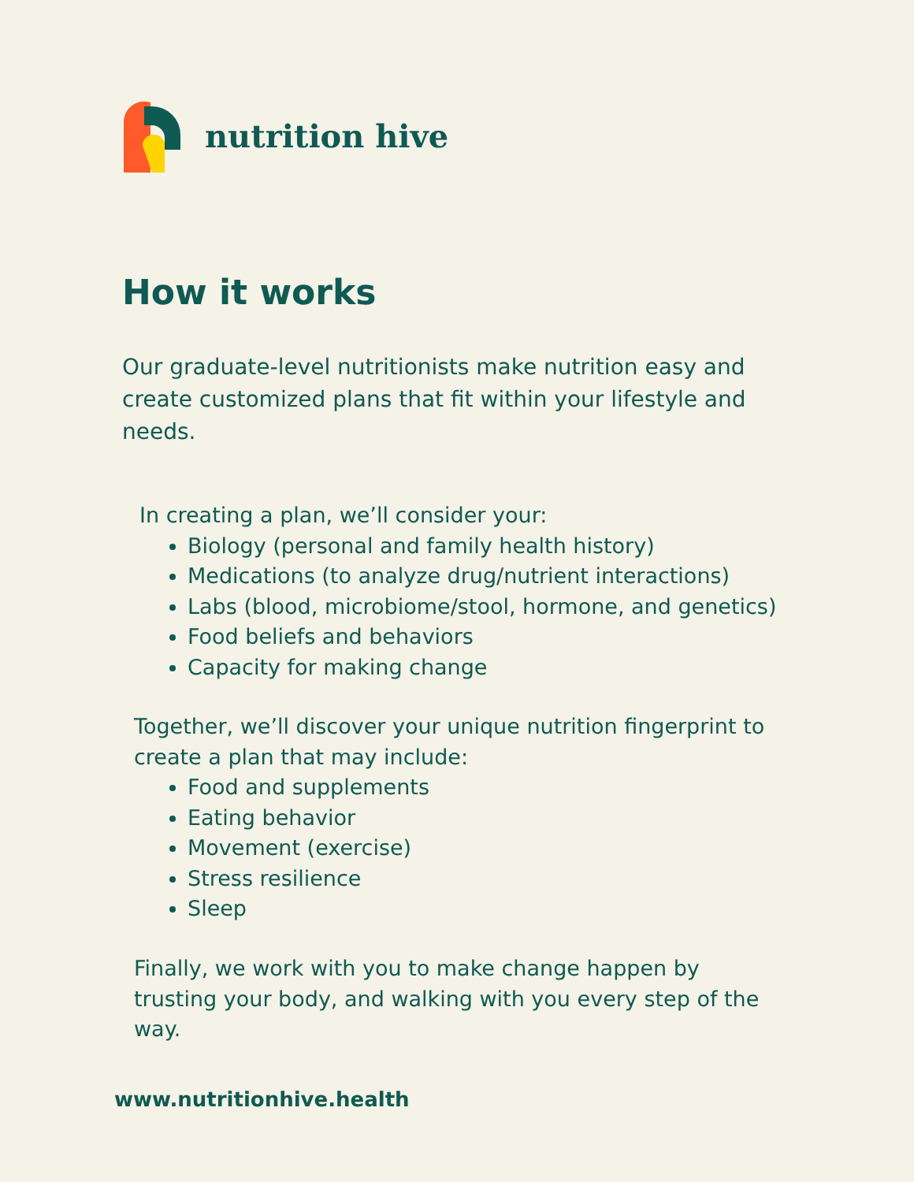nutrition hive
How it works
Our graduate-level nutritionists make nutrition easy and create customized plans that fit within your lifestyle and needs.
In creating a plan, we’ll consider your:
Biology (personal and family health history)
Medications (to analyze drug/nutrient interactions)
Labs (blood, microbiome/stool, hormone, and genetics)
Food beliefs and behaviors
Capacity for making change
Together, we’ll discover your unique nutrition fingerprint to create a plan that may include:
Food and supplements
Eating behavior
Movement (exercise)
Stress resilience
Sleep
Finally, we work with you to make change happen by trusting your body, and walking with you every step of the way.
www.nutritionhive.health